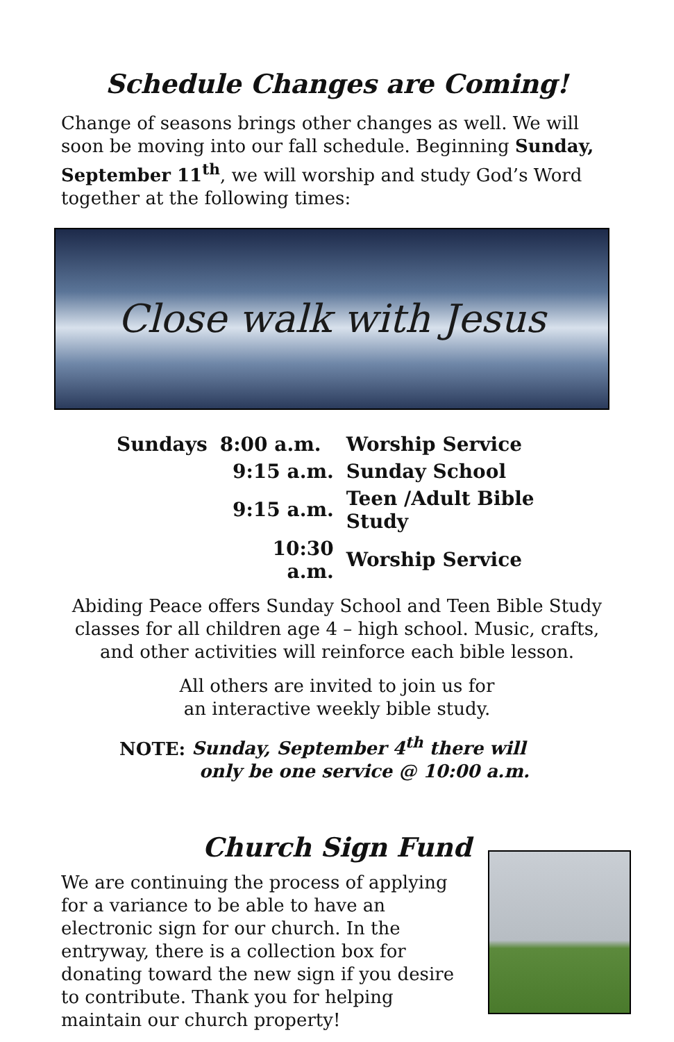Schedule Changes are Coming!
Change of seasons brings other changes as well. We will soon be moving into our fall schedule. Beginning Sunday, September 11<sup>th</sup>, we will worship and study God’s Word together at the following times:
Close walk with Jesus
| Sundays | 8:00 a.m. | Worship Service |
| | 9:15 a.m. | Sunday School |
| | 9:15 a.m. | Teen /Adult Bible Study |
| | 10:30 a.m. | Worship Service |
Abiding Peace offers Sunday School and Teen Bible Study classes for all children age 4 – high school. Music, crafts, and other activities will reinforce each bible lesson.
All others are invited to join us for
an interactive weekly bible study.
NOTE: Sunday, September 4<sup>th</sup> there will
only be one service @ 10:00 a.m.
Church Sign Fund
We are continuing the process of applying for a variance to be able to have an electronic sign for our church. In the entryway, there is a collection box for donating toward the new sign if you desire to contribute. Thank you for helping maintain our church property!